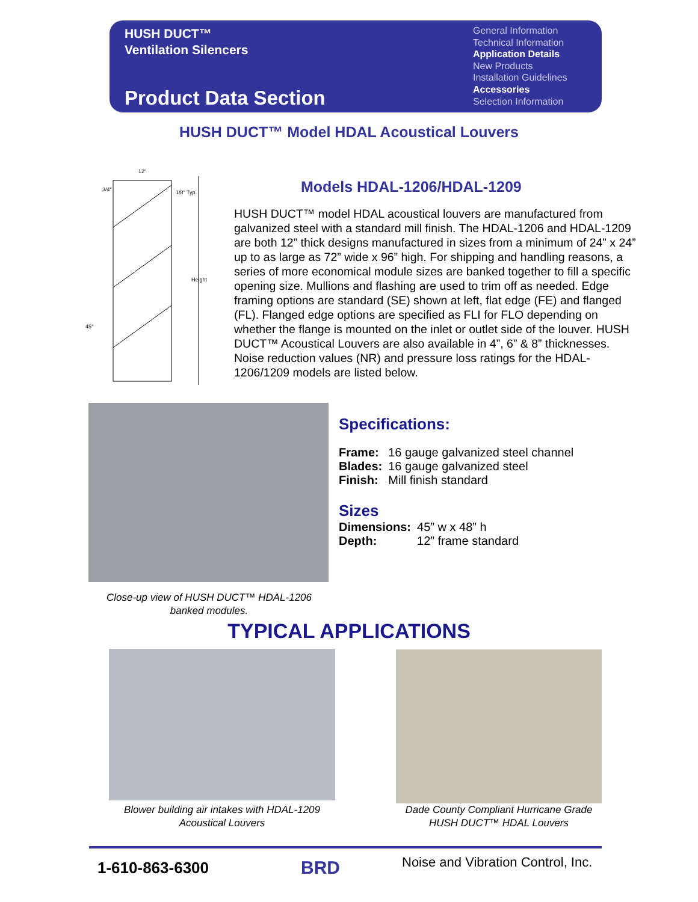HUSH DUCT™
Ventilation Silencers
Product Data Section
General Information
Technical Information
Application Details
New Products
Installation Guidelines
Accessories
Selection Information
HUSH DUCT™ Model HDAL Acoustical Louvers
12"
3/4"
1/8" Typ.
Height
45°
Models HDAL-1206/HDAL-1209
HUSH DUCT™ model HDAL acoustical louvers are manufactured from galvanized steel with a standard mill finish. The HDAL-1206 and HDAL-1209 are both 12” thick designs manufactured in sizes from a minimum of 24” x 24” up to as large as 72” wide x 96” high. For shipping and handling reasons, a series of more economical module sizes are banked together to fill a specific opening size. Mullions and flashing are used to trim off as needed. Edge framing options are standard (SE) shown at left, flat edge (FE) and flanged (FL). Flanged edge options are specified as FLI for FLO depending on whether the flange is mounted on the inlet or outlet side of the louver. HUSH DUCT™ Acoustical Louvers are also available in 4”, 6” & 8” thicknesses. Noise reduction values (NR) and pressure loss ratings for the HDAL-1206/1209 models are listed below.
Close-up view of HUSH DUCT™ HDAL-1206 banked modules.
Specifications:
| Frame: | 16 gauge galvanized steel channel |
| Blades: | 16 gauge galvanized steel |
| Finish: | Mill finish standard |
Sizes
| Dimensions: | 45” w x 48” h |
| Depth: | 12” frame standard |
TYPICAL APPLICATIONS
Blower building air intakes with HDAL-1209 Acoustical Louvers
Dade County Compliant Hurricane Grade HUSH DUCT™ HDAL Louvers
1-610-863-6300 BRD
Noise and Vibration Control, Inc.